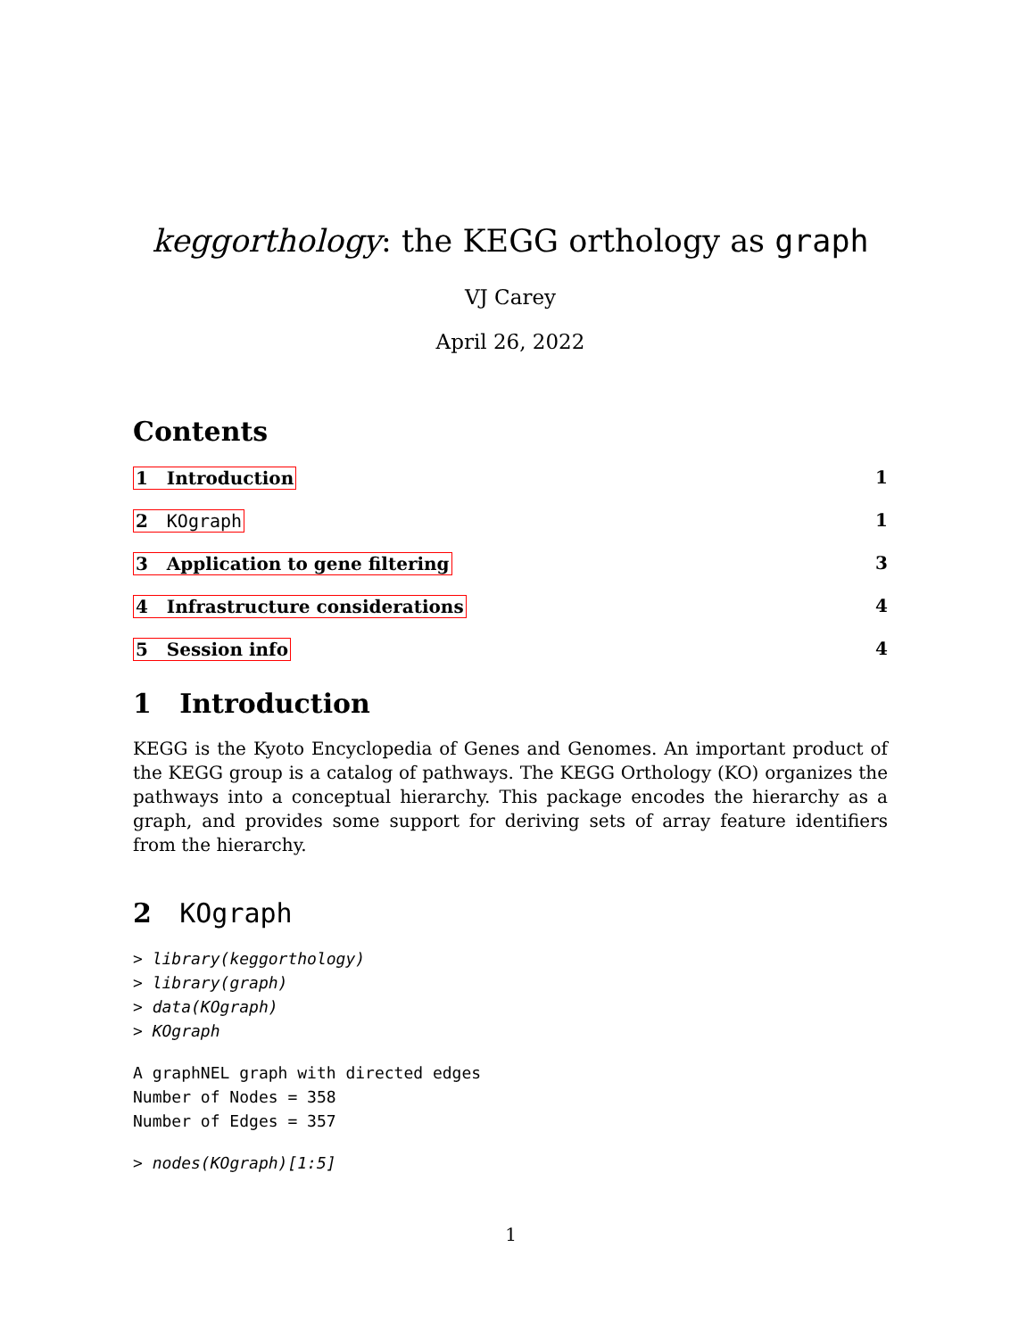keggorthology: the KEGG orthology as graph
VJ Carey
April 26, 2022
Contents
1 Introduction 1
2 KOgraph 1
3 Application to gene filtering 3
4 Infrastructure considerations 4
5 Session info 4
1 Introduction
KEGG is the Kyoto Encyclopedia of Genes and Genomes. An important product of the KEGG group is a catalog of pathways. The KEGG Orthology (KO) organizes the pathways into a conceptual hierarchy. This package encodes the hierarchy as a graph, and provides some support for deriving sets of array feature identifiers from the hierarchy.
2 KOgraph
> library(keggorthology)
> library(graph)
> data(KOgraph)
> KOgraph
A graphNEL graph with directed edges
Number of Nodes = 358
Number of Edges = 357
> nodes(KOgraph)[1:5]
1